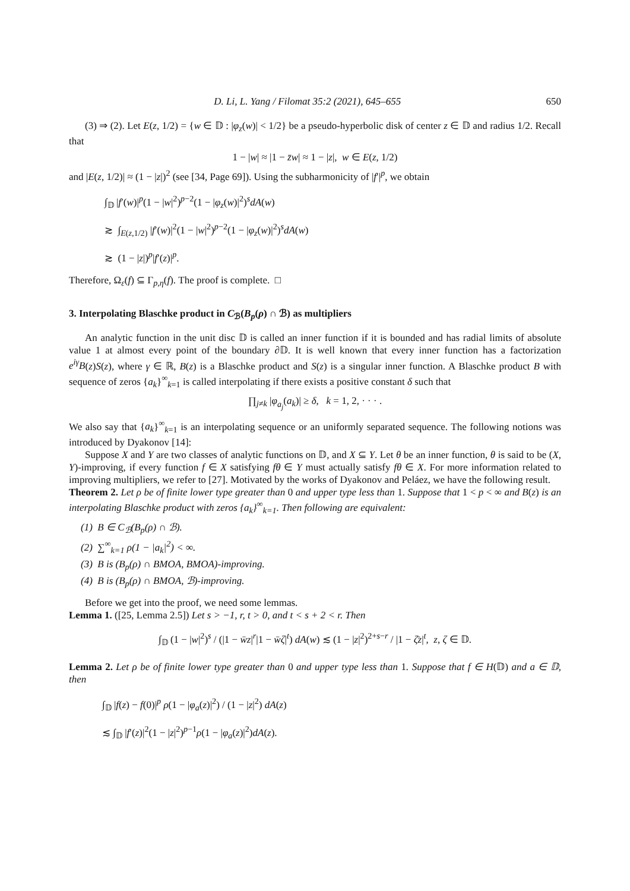D. Li, L. Yang / Filomat 35:2 (2021), 645–655 650
(3) ⇒ (2). Let E(z, 1/2) = {w ∈ 𝔻 : |φ<sub>z</sub>(w)| < 1/2} be a pseudo-hyperbolic disk of center z ∈ 𝔻 and radius 1/2. Recall that
1 − |w| ≈ |1 − z̄w| ≈ 1 − |z|, w ∈ E(z, 1/2)
and |E(z, 1/2)| ≈ (1 − |z|)<sup>2</sup> (see [34, Page 69]). Using the subharmonicity of |f′|<sup>p</sup>, we obtain
∫<sub>𝔻</sub> |f′(w)|<sup>p</sup>(1 − |w|<sup>2</sup>)<sup>p−2</sup>(1 − |φ<sub>z</sub>(w)|<sup>2</sup>)<sup>s</sup>dA(w)
≳ ∫<sub>E(z,1/2)</sub> |f′(w)|<sup>2</sup>(1 − |w|<sup>2</sup>)<sup>p−2</sup>(1 − |φ<sub>z</sub>(w)|<sup>2</sup>)<sup>s</sup>dA(w)
≳ (1 − |z|)<sup>p</sup>|f′(z)|<sup>p</sup>.
Therefore, Ω<sub>ε</sub>(f) ⊆ Γ<sub>p,η</sub>(f). The proof is complete. □
3. Interpolating Blaschke product in C<sub>ℬ</sub>(B<sub>p</sub>(ρ) ∩ ℬ) as multipliers
An analytic function in the unit disc 𝔻 is called an inner function if it is bounded and has radial limits of absolute value 1 at almost every point of the boundary ∂𝔻. It is well known that every inner function has a factorization e<sup>iγ</sup>B(z)S(z), where γ ∈ ℝ, B(z) is a Blaschke product and S(z) is a singular inner function. A Blaschke product B with sequence of zeros {a<sub>k</sub>}<sup>∞</sup><sub>k=1</sub> is called interpolating if there exists a positive constant δ such that
∏<sub>j≠k</sub> |φ<sub>a<sub>j</sub></sub>(a<sub>k</sub>)| ≥ δ, k = 1, 2, · · · .
We also say that {a<sub>k</sub>}<sup>∞</sup><sub>k=1</sub> is an interpolating sequence or an uniformly separated sequence. The following notions was introduced by Dyakonov [14]:
Suppose X and Y are two classes of analytic functions on 𝔻, and X ⊆ Y. Let θ be an inner function, θ is said to be (X, Y)-improving, if every function f ∈ X satisfying fθ ∈ Y must actually satisfy fθ ∈ X. For more information related to improving multipliers, we refer to [27]. Motivated by the works of Dyakonov and Peláez, we have the following result.
Theorem 2. Let ρ be of finite lower type greater than 0 and upper type less than 1. Suppose that 1 < p < ∞ and B(z) is an interpolating Blaschke product with zeros {a<sub>k</sub>}<sup>∞</sup><sub>k=1</sub>. Then following are equivalent:
(1) B ∈ C<sub>ℬ</sub>(B<sub>p</sub>(ρ) ∩ ℬ).
(2) ∑<sup>∞</sup><sub>k=1</sub> ρ(1 − |a<sub>k</sub>|<sup>2</sup>) < ∞.
(3) B is (B<sub>p</sub>(ρ) ∩ BMOA, BMOA)-improving.
(4) B is (B<sub>p</sub>(ρ) ∩ BMOA, ℬ)-improving.
Before we get into the proof, we need some lemmas.
Lemma 1. ([25, Lemma 2.5]) Let s > −1, r, t > 0, and t < s + 2 < r. Then
∫<sub>𝔻</sub> (1 − |w|<sup>2</sup>)<sup>s</sup> / (|1 − w̄z|<sup>r</sup>|1 − w̄ζ|<sup>t</sup>) dA(w) ≲ (1 − |z|<sup>2</sup>)<sup>2+s−r</sup> / |1 − ζ̄z|<sup>t</sup>, z, ζ ∈ 𝔻.
Lemma 2. Let ρ be of finite lower type greater than 0 and upper type less than 1. Suppose that f ∈ H(𝔻) and a ∈ 𝔻, then
∫<sub>𝔻</sub> |f(z) − f(0)|<sup>p</sup> ρ(1 − |φ<sub>a</sub>(z)|<sup>2</sup>) / (1 − |z|<sup>2</sup>) dA(z)
≲ ∫<sub>𝔻</sub> |f′(z)|<sup>2</sup>(1 − |z|<sup>2</sup>)<sup>p−1</sup>ρ(1 − |φ<sub>a</sub>(z)|<sup>2</sup>)dA(z).